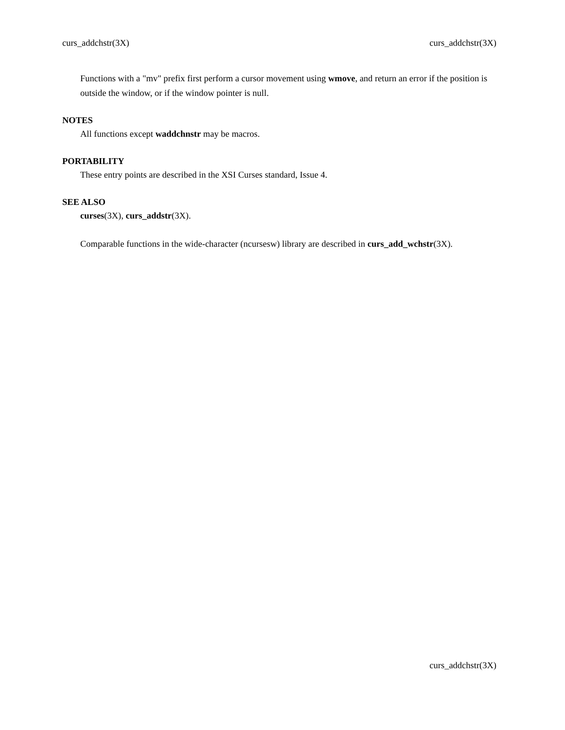curs_addchstr(3X) curs_addchstr(3X)
Functions with a "mv" prefix first perform a cursor movement using wmove, and return an error if the position is outside the window, or if the window pointer is null.
NOTES
All functions except waddchnstr may be macros.
PORTABILITY
These entry points are described in the XSI Curses standard, Issue 4.
SEE ALSO
curses(3X), curs_addstr(3X).
Comparable functions in the wide-character (ncursesw) library are described in curs_add_wchstr(3X).
curs_addchstr(3X)